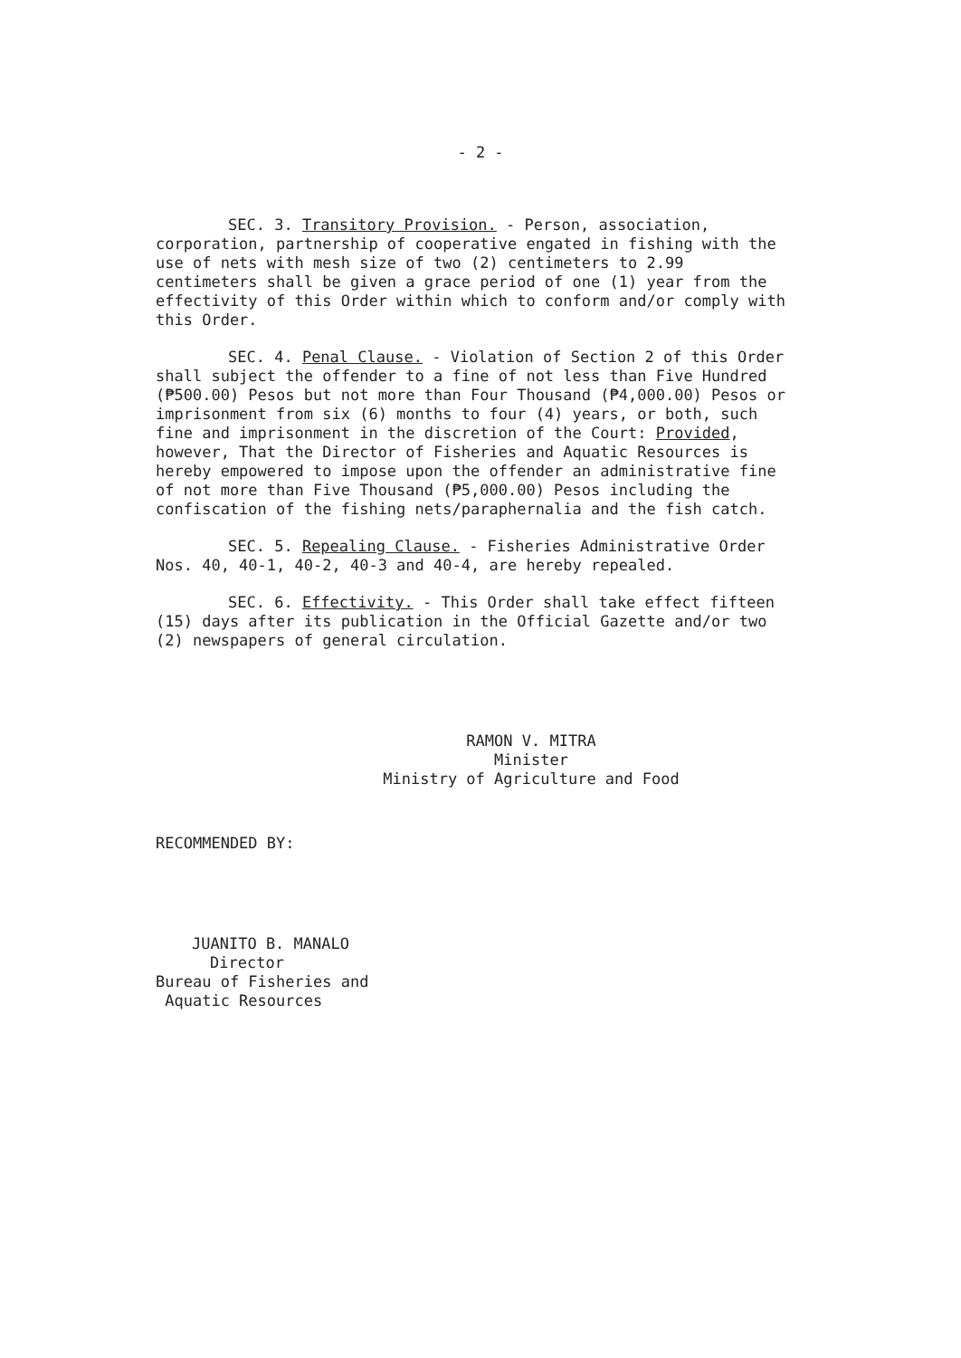- 2 -
SEC. 3. Transitory Provision. - Person, association, corporation, partnership of cooperative engated in fishing with the use of nets with mesh size of two (2) centimeters to 2.99 centimeters shall be given a grace period of one (1) year from the effectivity of this Order within which to conform and/or comply with this Order.
SEC. 4. Penal Clause. - Violation of Section 2 of this Order shall subject the offender to a fine of not less than Five Hundred (₱500.00) Pesos but not more than Four Thousand (₱4,000.00) Pesos or imprisonment from six (6) months to four (4) years, or both, such fine and imprisonment in the discretion of the Court: Provided, however, That the Director of Fisheries and Aquatic Resources is hereby empowered to impose upon the offender an administrative fine of not more than Five Thousand (₱5,000.00) Pesos including the confiscation of the fishing nets/paraphernalia and the fish catch.
SEC. 5. Repealing Clause. - Fisheries Administrative Order Nos. 40, 40-1, 40-2, 40-3 and 40-4, are hereby repealed.
SEC. 6. Effectivity. - This Order shall take effect fifteen (15) days after its publication in the Official Gazette and/or two (2) newspapers of general circulation.
RAMON V. MITRA
Minister
Ministry of Agriculture and Food
RECOMMENDED BY:
JUANITO B. MANALO
Director
Bureau of Fisheries and
Aquatic Resources